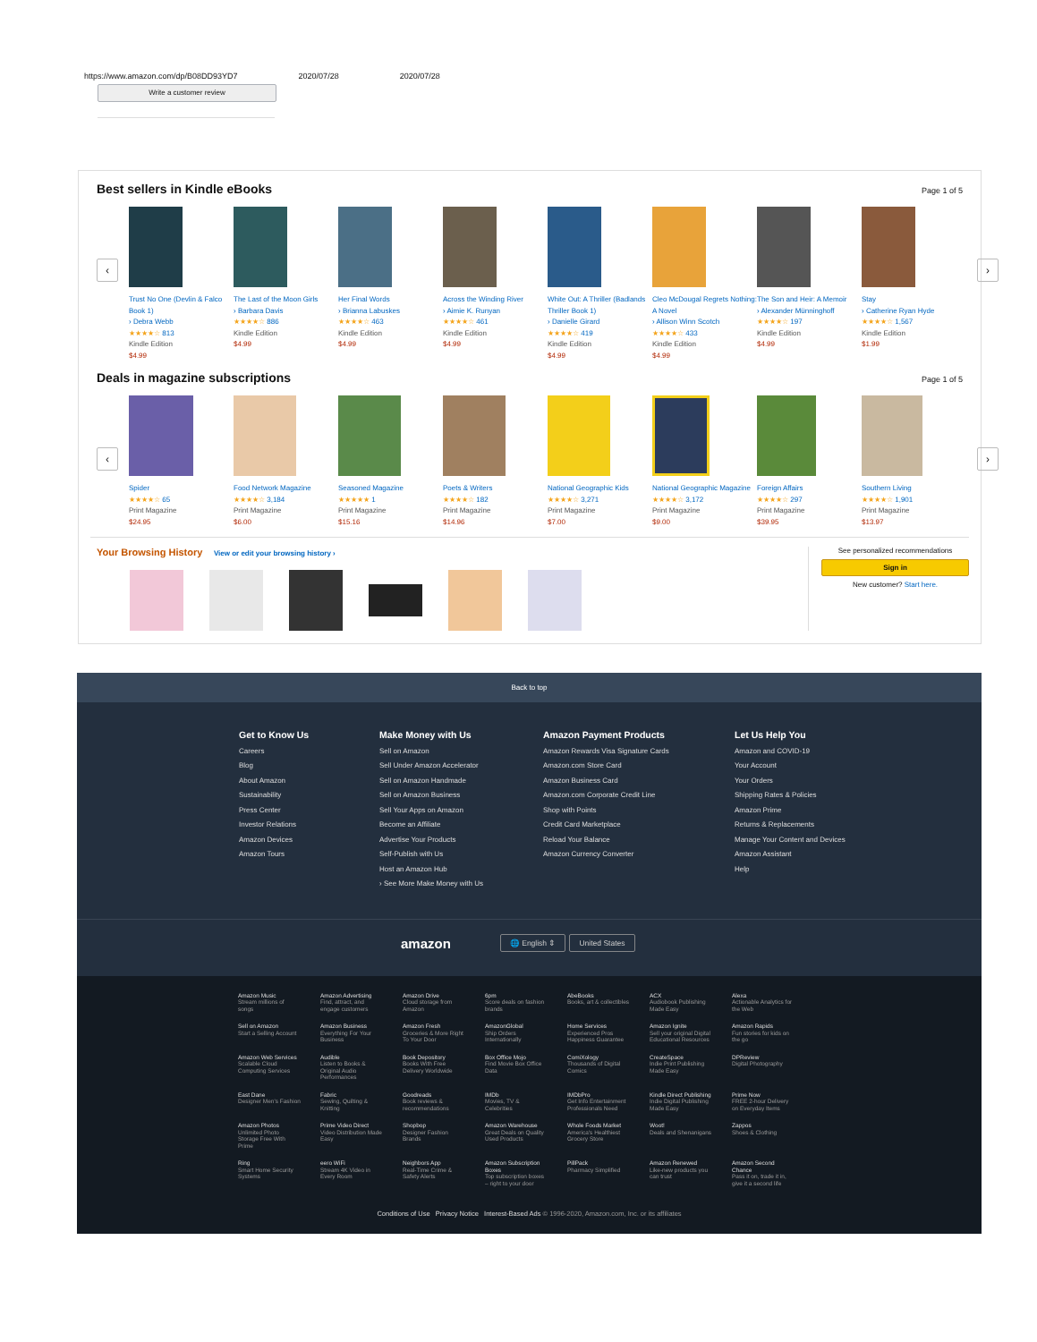https://www.amazon.com/dp/B08DD93YD7 2020/07/28 2020/07/28
Write a customer review
Best sellers in Kindle eBooks
Page 1 of 5
‹
Trust No One (Devlin & Falco Book 1)
› Debra Webb
★★★★☆ 813
Kindle Edition
$4.99
The Last of the Moon Girls
› Barbara Davis
★★★★☆ 886
Kindle Edition
$4.99
Her Final Words
› Brianna Labuskes
★★★★☆ 463
Kindle Edition
$4.99
Across the Winding River
› Aimie K. Runyan
★★★★☆ 461
Kindle Edition
$4.99
White Out: A Thriller (Badlands Thriller Book 1)
› Danielle Girard
★★★★☆ 419
Kindle Edition
$4.99
Cleo McDougal Regrets Nothing: A Novel
› Allison Winn Scotch
★★★★☆ 433
Kindle Edition
$4.99
The Son and Heir: A Memoir
› Alexander Münninghoff
★★★★☆ 197
Kindle Edition
$4.99
Stay
› Catherine Ryan Hyde
★★★★☆ 1,567
Kindle Edition
$1.99
›
Deals in magazine subscriptions
Page 1 of 5
‹
Spider
★★★★☆ 65
Print Magazine
$24.95
Food Network Magazine
★★★★☆ 3,184
Print Magazine
$6.00
Seasoned Magazine
★★★★★ 1
Print Magazine
$15.16
Poets & Writers
★★★★☆ 182
Print Magazine
$14.96
National Geographic Kids
★★★★☆ 3,271
Print Magazine
$7.00
National Geographic Magazine
★★★★☆ 3,172
Print Magazine
$9.00
Foreign Affairs
★★★★☆ 297
Print Magazine
$39.95
Southern Living
★★★★☆ 1,901
Print Magazine
$13.97
›
Your Browsing History
View or edit your browsing history ›
See personalized recommendations
Sign in
New customer? Start here.
Back to top
Get to Know Us
Careers
Blog
About Amazon
Sustainability
Press Center
Investor Relations
Amazon Devices
Amazon Tours
Make Money with Us
Sell on Amazon
Sell Under Amazon Accelerator
Sell on Amazon Handmade
Sell on Amazon Business
Sell Your Apps on Amazon
Become an Affiliate
Advertise Your Products
Self-Publish with Us
Host an Amazon Hub
› See More Make Money with Us
Amazon Payment Products
Amazon Rewards Visa Signature Cards
Amazon.com Store Card
Amazon Business Card
Amazon.com Corporate Credit Line
Shop with Points
Credit Card Marketplace
Reload Your Balance
Amazon Currency Converter
Let Us Help You
Amazon and COVID-19
Your Account
Your Orders
Shipping Rates & Policies
Amazon Prime
Returns & Replacements
Manage Your Content and Devices
Amazon Assistant
Help
amazon 🌐 English ⇕ United States
| Amazon Music Stream millions of songs | Amazon Advertising Find, attract, and engage customers | Amazon Drive Cloud storage from Amazon | 6pm Score deals on fashion brands | AbeBooks Books, art & collectibles | ACX Audiobook Publishing Made Easy | Alexa Actionable Analytics for the Web |
| Sell on Amazon Start a Selling Account | Amazon Business Everything For Your Business | Amazon Fresh Groceries & More Right To Your Door | AmazonGlobal Ship Orders Internationally | Home Services Experienced Pros Happiness Guarantee | Amazon Ignite Sell your original Digital Educational Resources | Amazon Rapids Fun stories for kids on the go |
| Amazon Web Services Scalable Cloud Computing Services | Audible Listen to Books & Original Audio Performances | Book Depository Books With Free Delivery Worldwide | Box Office Mojo Find Movie Box Office Data | ComiXology Thousands of Digital Comics | CreateSpace Indie Print Publishing Made Easy | DPReview Digital Photography |
| East Dane Designer Men's Fashion | Fabric Sewing, Quilting & Knitting | Goodreads Book reviews & recommendations | IMDb Movies, TV & Celebrities | IMDbPro Get Info Entertainment Professionals Need | Kindle Direct Publishing Indie Digital Publishing Made Easy | Prime Now FREE 2-hour Delivery on Everyday Items |
| Amazon Photos Unlimited Photo Storage Free With Prime | Prime Video Direct Video Distribution Made Easy | Shopbop Designer Fashion Brands | Amazon Warehouse Great Deals on Quality Used Products | Whole Foods Market America's Healthiest Grocery Store | Woot! Deals and Shenanigans | Zappos Shoes & Clothing |
| Ring Smart Home Security Systems | eero WiFi Stream 4K Video in Every Room | Neighbors App Real-Time Crime & Safety Alerts | Amazon Subscription Boxes Top subscription boxes – right to your door | PillPack Pharmacy Simplified | Amazon Renewed Like-new products you can trust | Amazon Second Chance Pass it on, trade it in, give it a second life |
Conditions of Use Privacy Notice Interest-Based Ads © 1996-2020, Amazon.com, Inc. or its affiliates